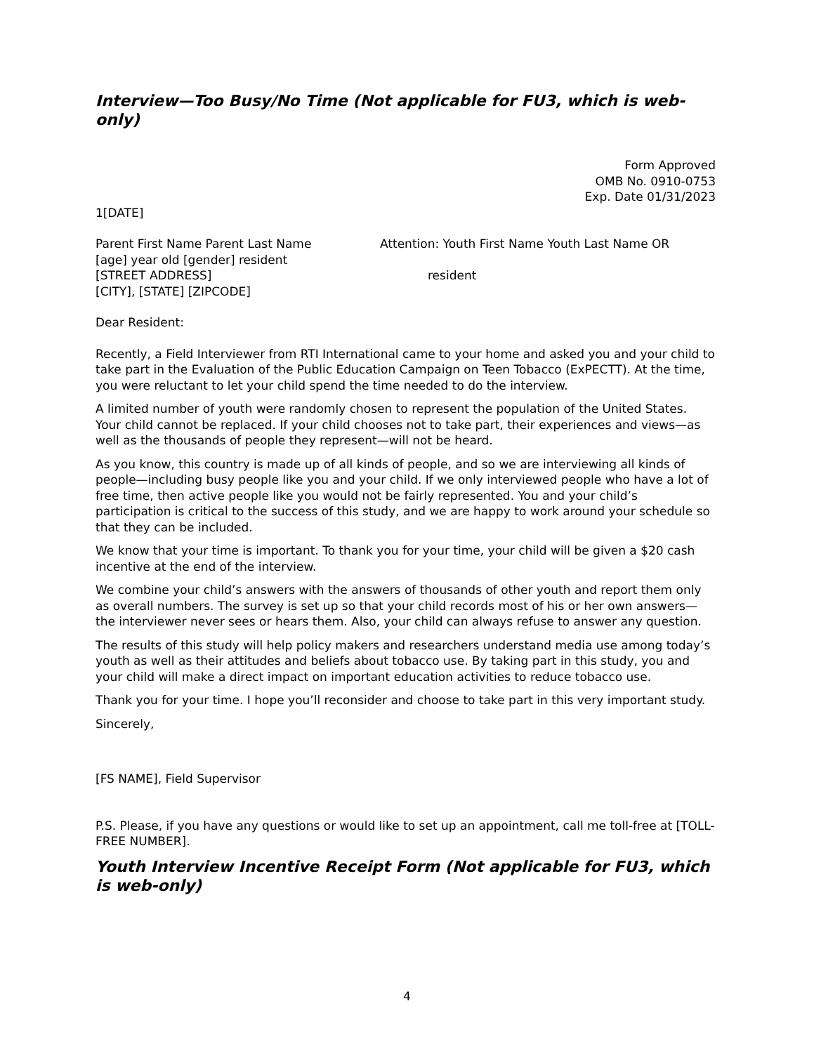Interview—Too Busy/No Time (Not applicable for FU3, which is web-only)
Form Approved
OMB No. 0910-0753
Exp. Date 01/31/2023
1[DATE]
Parent First Name Parent Last Name
[age] year old [gender] resident
[STREET ADDRESS]
[CITY], [STATE] [ZIPCODE]
Attention: Youth First Name Youth Last Name OR
resident
Dear Resident:
Recently, a Field Interviewer from RTI International came to your home and asked you and your child to take part in the Evaluation of the Public Education Campaign on Teen Tobacco (ExPECTT). At the time, you were reluctant to let your child spend the time needed to do the interview.
A limited number of youth were randomly chosen to represent the population of the United States. Your child cannot be replaced. If your child chooses not to take part, their experiences and views—as well as the thousands of people they represent—will not be heard.
As you know, this country is made up of all kinds of people, and so we are interviewing all kinds of people—including busy people like you and your child. If we only interviewed people who have a lot of free time, then active people like you would not be fairly represented. You and your child’s participation is critical to the success of this study, and we are happy to work around your schedule so that they can be included.
We know that your time is important. To thank you for your time, your child will be given a $20 cash incentive at the end of the interview.
We combine your child’s answers with the answers of thousands of other youth and report them only as overall numbers. The survey is set up so that your child records most of his or her own answers—the interviewer never sees or hears them. Also, your child can always refuse to answer any question.
The results of this study will help policy makers and researchers understand media use among today’s youth as well as their attitudes and beliefs about tobacco use. By taking part in this study, you and your child will make a direct impact on important education activities to reduce tobacco use.
Thank you for your time. I hope you’ll reconsider and choose to take part in this very important study.
Sincerely,
[FS NAME], Field Supervisor
P.S. Please, if you have any questions or would like to set up an appointment, call me toll-free at [TOLL-FREE NUMBER].
Youth Interview Incentive Receipt Form (Not applicable for FU3, which is web-only)
4